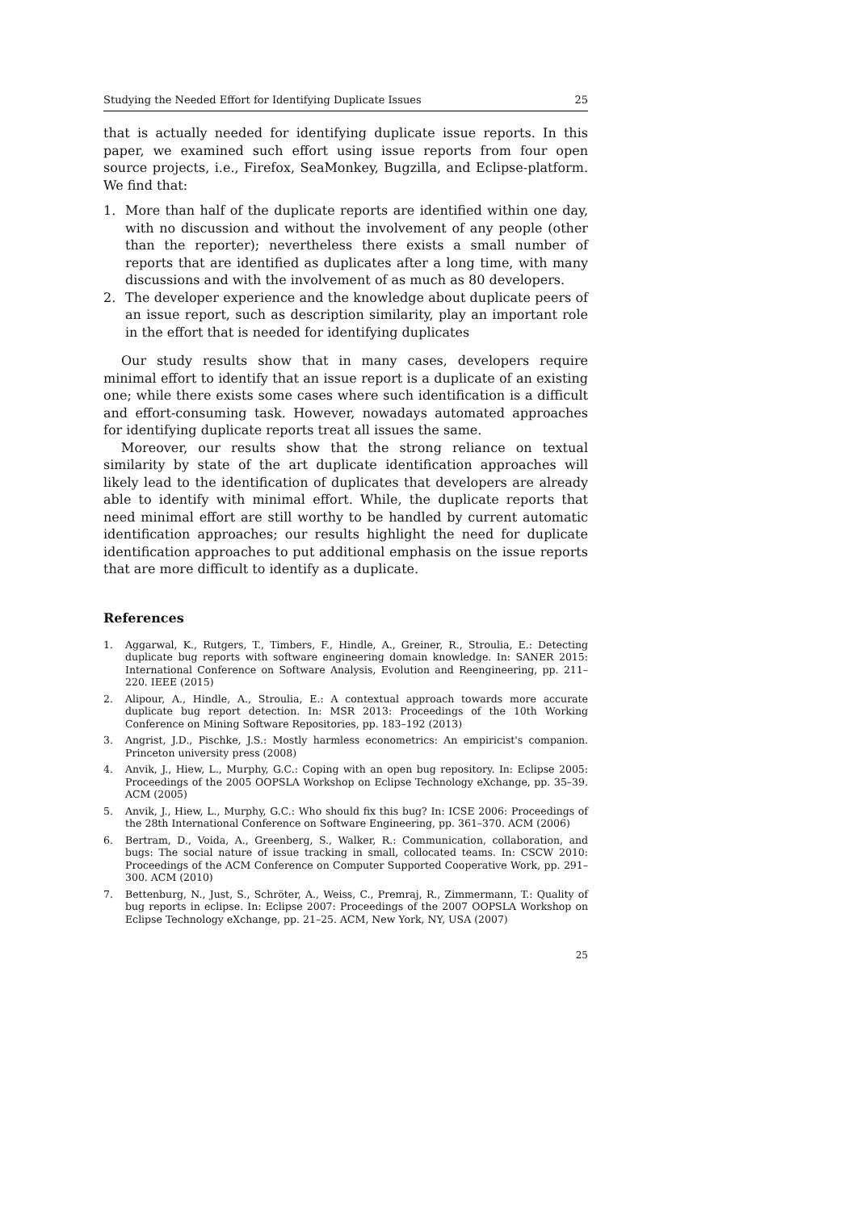Studying the Needed Effort for Identifying Duplicate Issues 25
that is actually needed for identifying duplicate issue reports. In this paper, we examined such effort using issue reports from four open source projects, i.e., Firefox, SeaMonkey, Bugzilla, and Eclipse-platform. We find that:
1. More than half of the duplicate reports are identified within one day, with no discussion and without the involvement of any people (other than the reporter); nevertheless there exists a small number of reports that are identified as duplicates after a long time, with many discussions and with the involvement of as much as 80 developers.
2. The developer experience and the knowledge about duplicate peers of an issue report, such as description similarity, play an important role in the effort that is needed for identifying duplicates
Our study results show that in many cases, developers require minimal effort to identify that an issue report is a duplicate of an existing one; while there exists some cases where such identification is a difficult and effort-consuming task. However, nowadays automated approaches for identifying duplicate reports treat all issues the same.
Moreover, our results show that the strong reliance on textual similarity by state of the art duplicate identification approaches will likely lead to the identification of duplicates that developers are already able to identify with minimal effort. While, the duplicate reports that need minimal effort are still worthy to be handled by current automatic identification approaches; our results highlight the need for duplicate identification approaches to put additional emphasis on the issue reports that are more difficult to identify as a duplicate.
References
1. Aggarwal, K., Rutgers, T., Timbers, F., Hindle, A., Greiner, R., Stroulia, E.: Detecting duplicate bug reports with software engineering domain knowledge. In: SANER 2015: International Conference on Software Analysis, Evolution and Reengineering, pp. 211–220. IEEE (2015)
2. Alipour, A., Hindle, A., Stroulia, E.: A contextual approach towards more accurate duplicate bug report detection. In: MSR 2013: Proceedings of the 10th Working Conference on Mining Software Repositories, pp. 183–192 (2013)
3. Angrist, J.D., Pischke, J.S.: Mostly harmless econometrics: An empiricist's companion. Princeton university press (2008)
4. Anvik, J., Hiew, L., Murphy, G.C.: Coping with an open bug repository. In: Eclipse 2005: Proceedings of the 2005 OOPSLA Workshop on Eclipse Technology eXchange, pp. 35–39. ACM (2005)
5. Anvik, J., Hiew, L., Murphy, G.C.: Who should fix this bug? In: ICSE 2006: Proceedings of the 28th International Conference on Software Engineering, pp. 361–370. ACM (2006)
6. Bertram, D., Voida, A., Greenberg, S., Walker, R.: Communication, collaboration, and bugs: The social nature of issue tracking in small, collocated teams. In: CSCW 2010: Proceedings of the ACM Conference on Computer Supported Cooperative Work, pp. 291–300. ACM (2010)
7. Bettenburg, N., Just, S., Schröter, A., Weiss, C., Premraj, R., Zimmermann, T.: Quality of bug reports in eclipse. In: Eclipse 2007: Proceedings of the 2007 OOPSLA Workshop on Eclipse Technology eXchange, pp. 21–25. ACM, New York, NY, USA (2007)
25